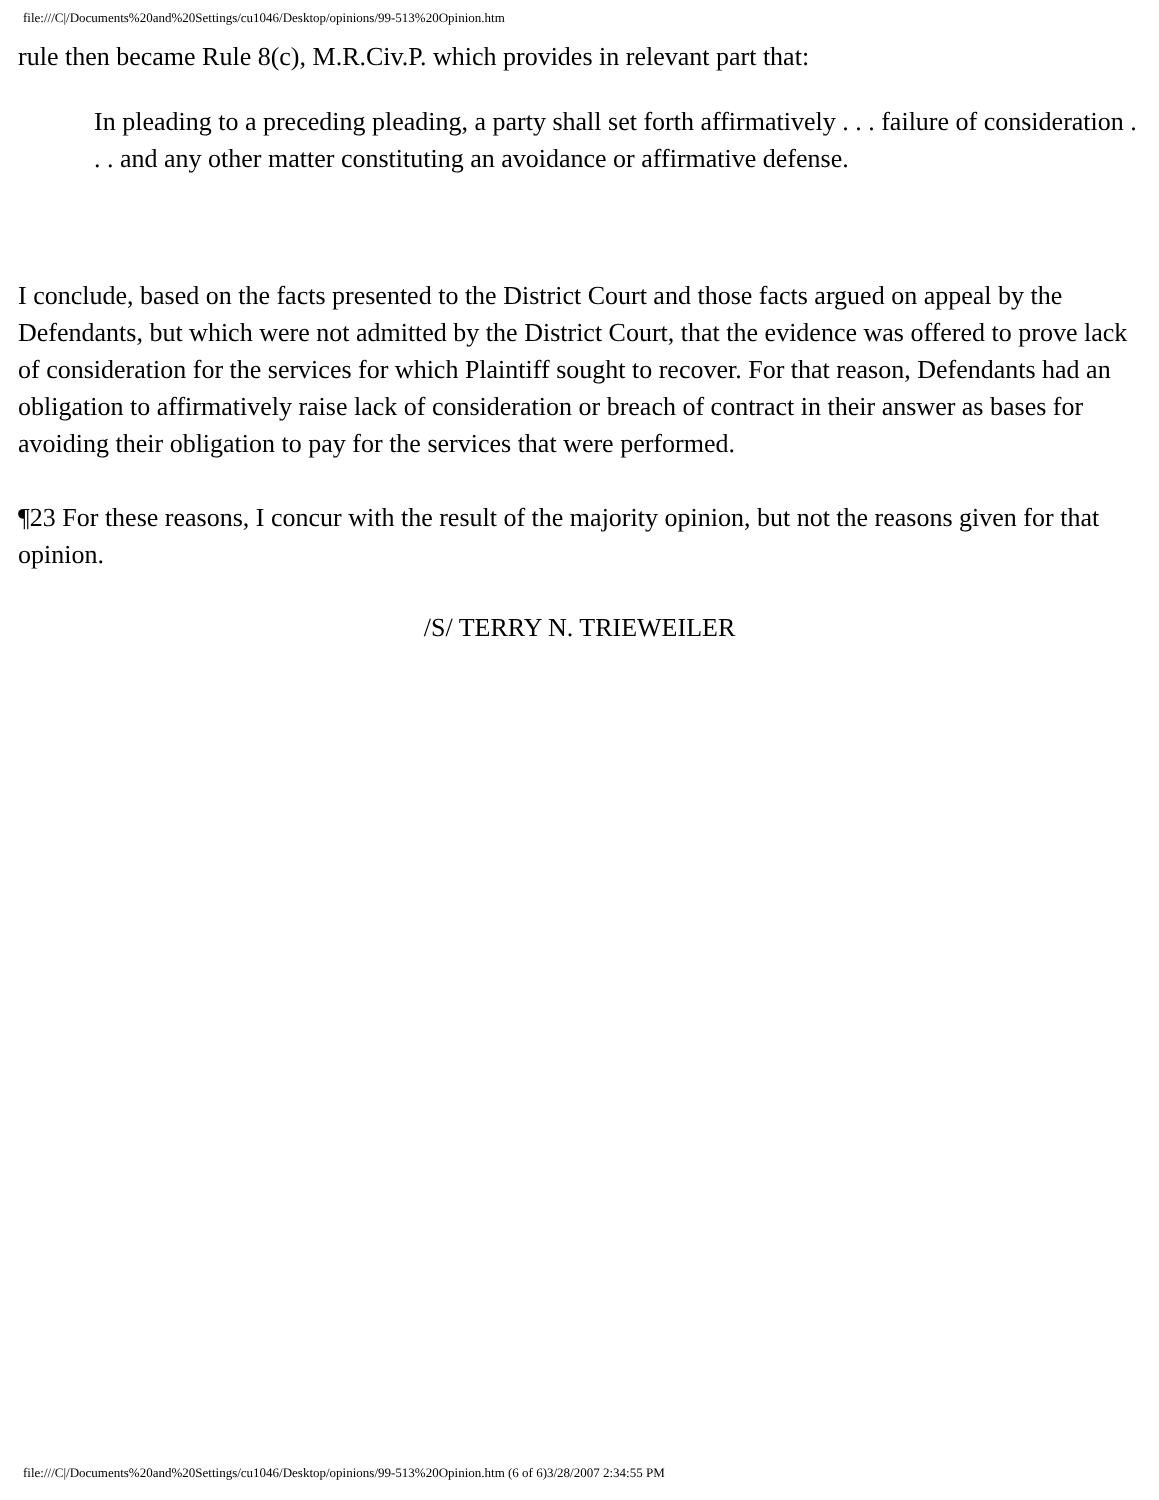file:///C|/Documents%20and%20Settings/cu1046/Desktop/opinions/99-513%20Opinion.htm
rule then became Rule 8(c), M.R.Civ.P. which provides in relevant part that:
In pleading to a preceding pleading, a party shall set forth affirmatively . . . failure of consideration . . . and any other matter constituting an avoidance or affirmative defense.
I conclude, based on the facts presented to the District Court and those facts argued on appeal by the Defendants, but which were not admitted by the District Court, that the evidence was offered to prove lack of consideration for the services for which Plaintiff sought to recover. For that reason, Defendants had an obligation to affirmatively raise lack of consideration or breach of contract in their answer as bases for avoiding their obligation to pay for the services that were performed.
¶23 For these reasons, I concur with the result of the majority opinion, but not the reasons given for that opinion.
/S/ TERRY N. TRIEWEILER
file:///C|/Documents%20and%20Settings/cu1046/Desktop/opinions/99-513%20Opinion.htm (6 of 6)3/28/2007 2:34:55 PM